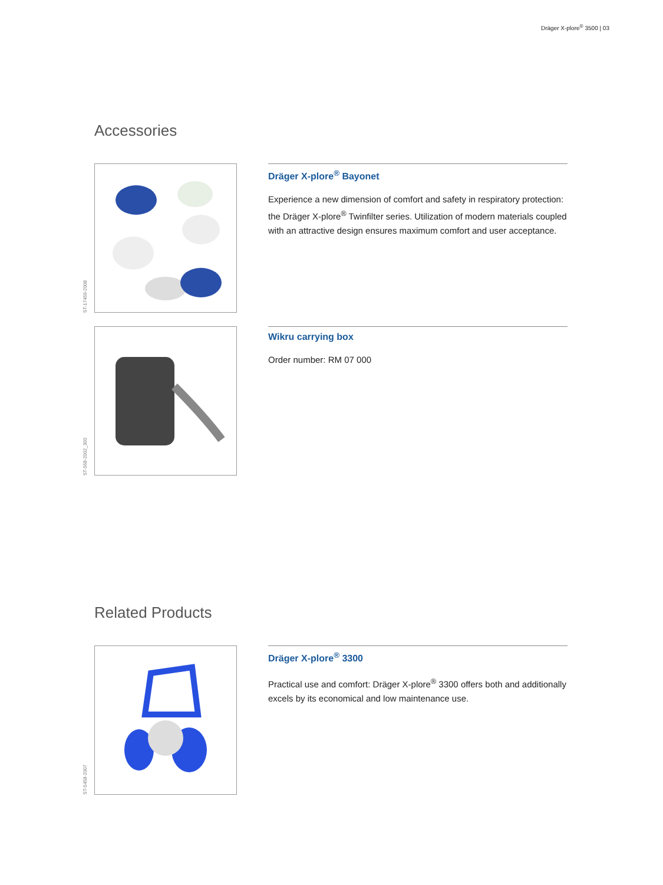Dräger X-plore<sup>®</sup> 3500 | 03
Accessories
ST-17459-2008
Dräger X-plore<sup>®</sup> Bayonet
Experience a new dimension of comfort and safety in respiratory protection: the Dräger X-plore<sup>®</sup> Twinfilter series. Utilization of modern materials coupled with an attractive design ensures maximum comfort and user acceptance.
ST-568-2002_300
Wikru carrying box
Order number: RM 07 000
Related Products
ST-5458-2007
Dräger X-plore<sup>®</sup> 3300
Practical use and comfort: Dräger X-plore<sup>®</sup> 3300 offers both and additionally excels by its economical and low maintenance use.